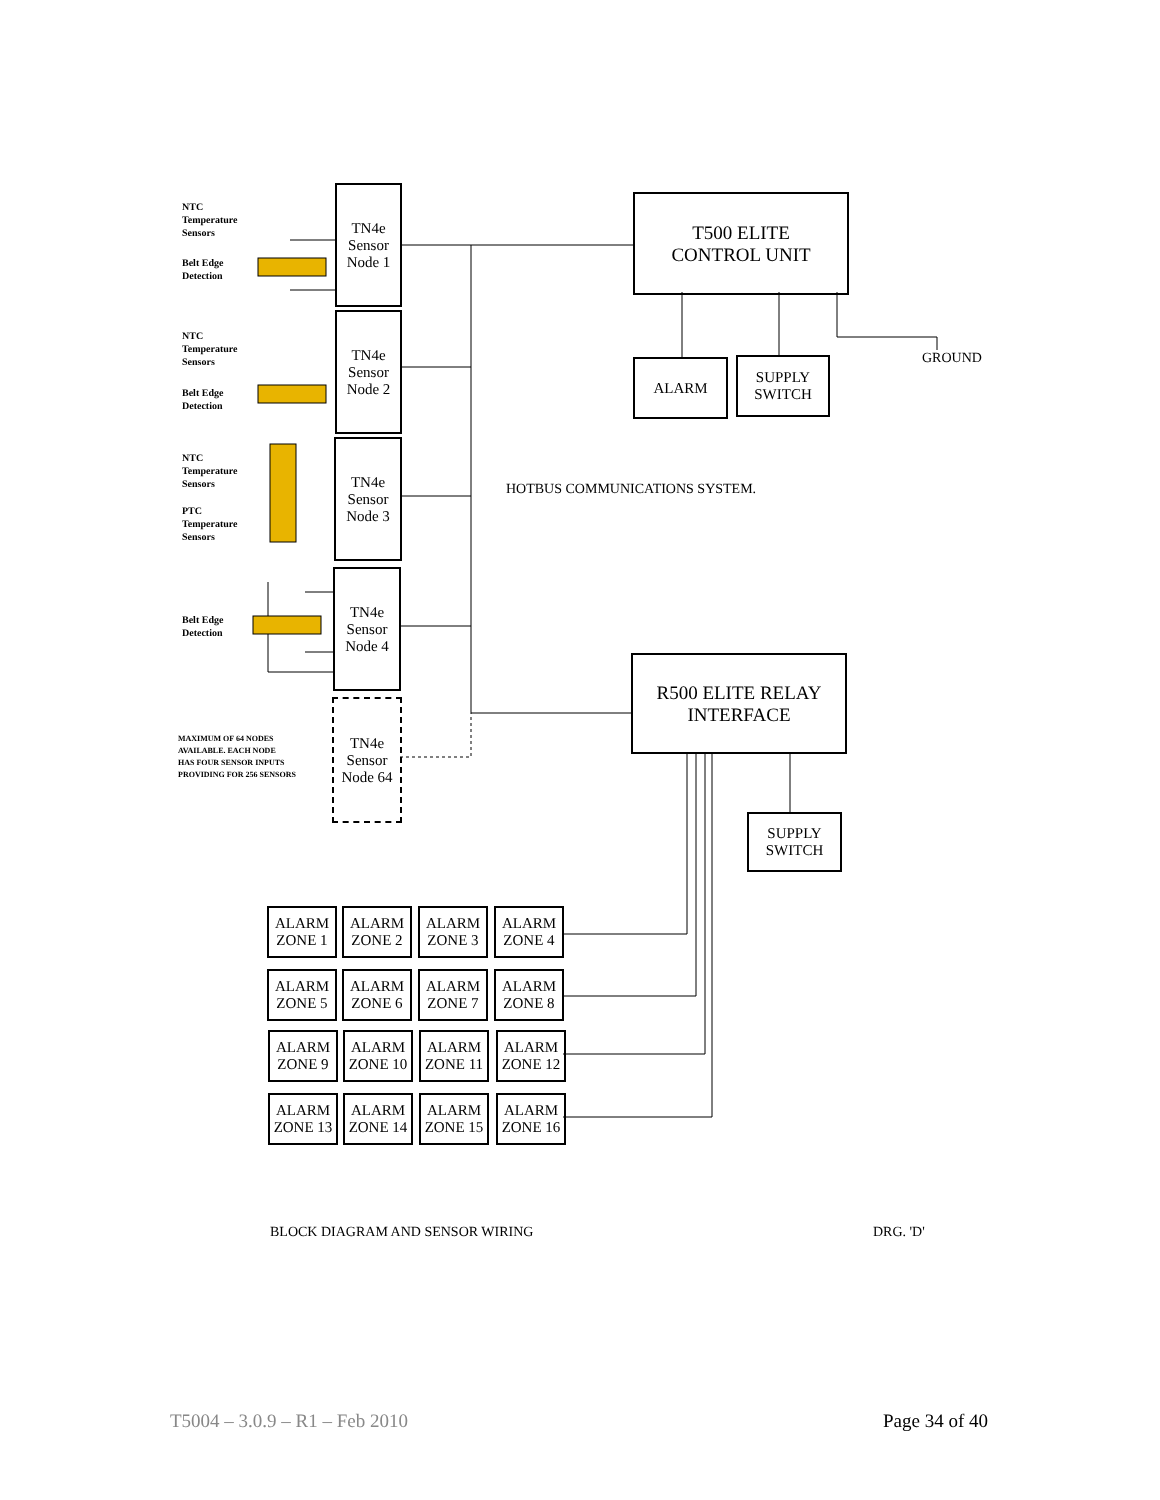NTC
Temperature
Sensors
Belt Edge
Detection
NTC
Temperature
Sensors
Belt Edge
Detection
NTC
Temperature
Sensors
PTC
Temperature
Sensors
Belt Edge
Detection
MAXIMUM OF 64 NODES
AVAILABLE. EACH NODE
HAS FOUR SENSOR INPUTS
PROVIDING FOR 256 SENSORS
TN4e
Sensor
Node 1
TN4e
Sensor
Node 2
TN4e
Sensor
Node 3
TN4e
Sensor
Node 4
TN4e
Sensor
Node 64
T500 ELITE
CONTROL UNIT
ALARM
SUPPLY
SWITCH
GROUND
HOTBUS COMMUNICATIONS SYSTEM.
R500 ELITE RELAY
INTERFACE
SUPPLY
SWITCH
ALARM
ZONE 1
ALARM
ZONE 2
ALARM
ZONE 3
ALARM
ZONE 4
ALARM
ZONE 5
ALARM
ZONE 6
ALARM
ZONE 7
ALARM
ZONE 8
ALARM
ZONE 9
ALARM
ZONE 10
ALARM
ZONE 11
ALARM
ZONE 12
ALARM
ZONE 13
ALARM
ZONE 14
ALARM
ZONE 15
ALARM
ZONE 16
BLOCK DIAGRAM AND SENSOR WIRING
DRG. 'D'
T5004 – 3.0.9 – R1 – Feb 2010 Page 34 of 40